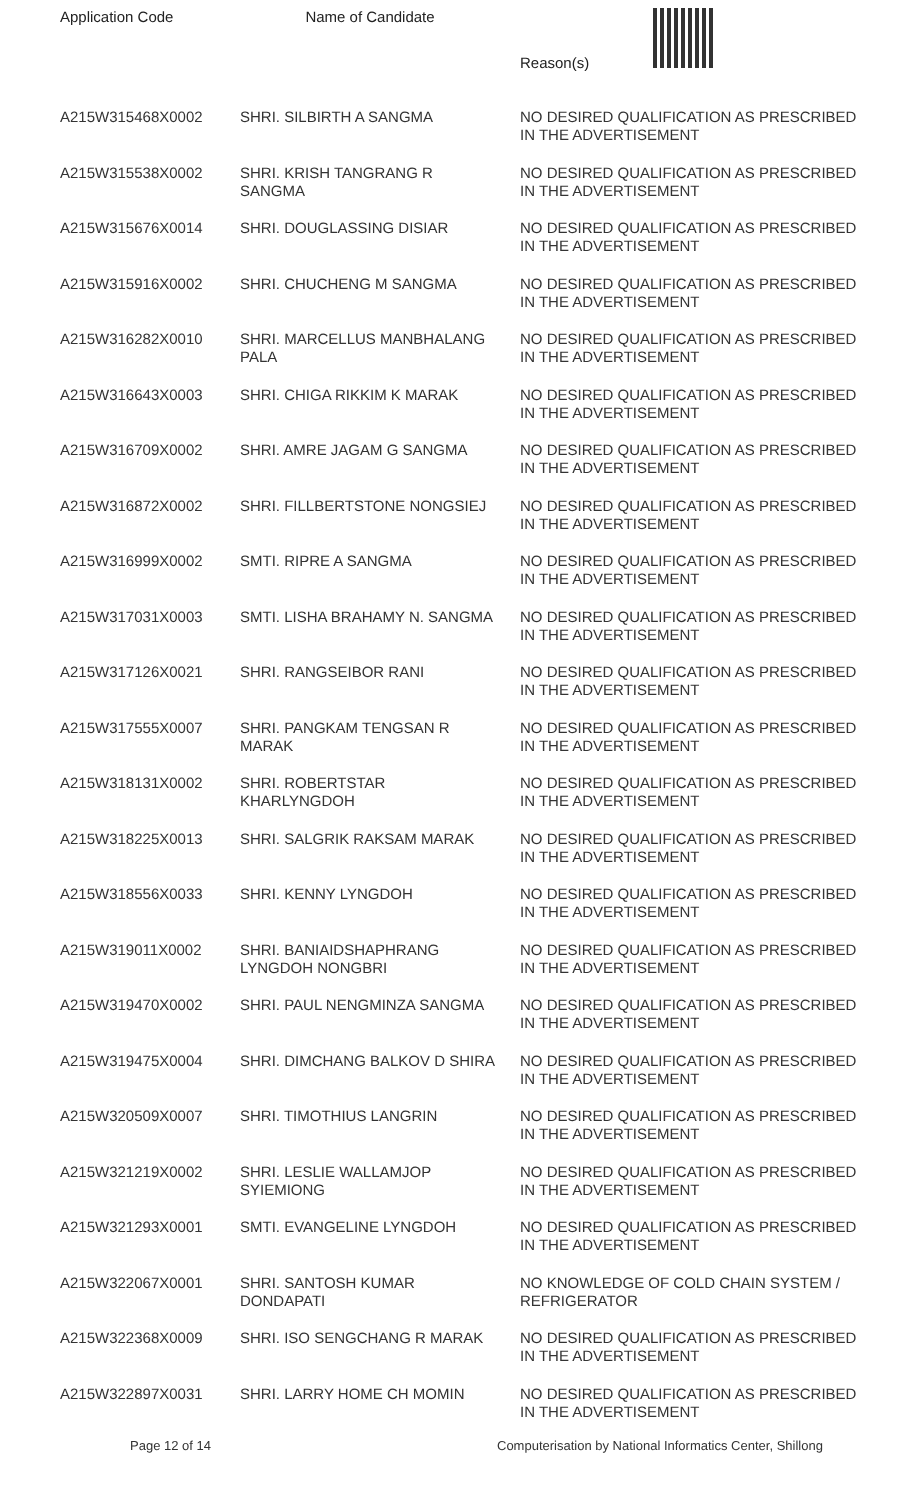| Application Code | Name of Candidate | Reason(s) |
| --- | --- | --- |
| A215W315468X0002 | SHRI. SILBIRTH A SANGMA | NO DESIRED QUALIFICATION AS PRESCRIBED IN THE ADVERTISEMENT |
| A215W315538X0002 | SHRI. KRISH TANGRANG R SANGMA | NO DESIRED QUALIFICATION AS PRESCRIBED IN THE ADVERTISEMENT |
| A215W315676X0014 | SHRI. DOUGLASSING DISIAR | NO DESIRED QUALIFICATION AS PRESCRIBED IN THE ADVERTISEMENT |
| A215W315916X0002 | SHRI. CHUCHENG M SANGMA | NO DESIRED QUALIFICATION AS PRESCRIBED IN THE ADVERTISEMENT |
| A215W316282X0010 | SHRI. MARCELLUS MANBHALANG PALA | NO DESIRED QUALIFICATION AS PRESCRIBED IN THE ADVERTISEMENT |
| A215W316643X0003 | SHRI. CHIGA RIKKIM K MARAK | NO DESIRED QUALIFICATION AS PRESCRIBED IN THE ADVERTISEMENT |
| A215W316709X0002 | SHRI. AMRE JAGAM G SANGMA | NO DESIRED QUALIFICATION AS PRESCRIBED IN THE ADVERTISEMENT |
| A215W316872X0002 | SHRI. FILLBERTSTONE NONGSIEJ | NO DESIRED QUALIFICATION AS PRESCRIBED IN THE ADVERTISEMENT |
| A215W316999X0002 | SMTI. RIPRE A SANGMA | NO DESIRED QUALIFICATION AS PRESCRIBED IN THE ADVERTISEMENT |
| A215W317031X0003 | SMTI. LISHA BRAHAMY N. SANGMA | NO DESIRED QUALIFICATION AS PRESCRIBED IN THE ADVERTISEMENT |
| A215W317126X0021 | SHRI. RANGSEIBOR RANI | NO DESIRED QUALIFICATION AS PRESCRIBED IN THE ADVERTISEMENT |
| A215W317555X0007 | SHRI. PANGKAM TENGSAN R MARAK | NO DESIRED QUALIFICATION AS PRESCRIBED IN THE ADVERTISEMENT |
| A215W318131X0002 | SHRI. ROBERTSTAR KHARLYNGDOH | NO DESIRED QUALIFICATION AS PRESCRIBED IN THE ADVERTISEMENT |
| A215W318225X0013 | SHRI. SALGRIK RAKSAM MARAK | NO DESIRED QUALIFICATION AS PRESCRIBED IN THE ADVERTISEMENT |
| A215W318556X0033 | SHRI. KENNY LYNGDOH | NO DESIRED QUALIFICATION AS PRESCRIBED IN THE ADVERTISEMENT |
| A215W319011X0002 | SHRI. BANIAIDSHAPHRANG LYNGDOH NONGBRI | NO DESIRED QUALIFICATION AS PRESCRIBED IN THE ADVERTISEMENT |
| A215W319470X0002 | SHRI. PAUL NENGMINZA SANGMA | NO DESIRED QUALIFICATION AS PRESCRIBED IN THE ADVERTISEMENT |
| A215W319475X0004 | SHRI. DIMCHANG BALKOV D SHIRA | NO DESIRED QUALIFICATION AS PRESCRIBED IN THE ADVERTISEMENT |
| A215W320509X0007 | SHRI. TIMOTHIUS LANGRIN | NO DESIRED QUALIFICATION AS PRESCRIBED IN THE ADVERTISEMENT |
| A215W321219X0002 | SHRI. LESLIE WALLAMJOP SYIEMIONG | NO DESIRED QUALIFICATION AS PRESCRIBED IN THE ADVERTISEMENT |
| A215W321293X0001 | SMTI. EVANGELINE LYNGDOH | NO DESIRED QUALIFICATION AS PRESCRIBED IN THE ADVERTISEMENT |
| A215W322067X0001 | SHRI. SANTOSH KUMAR DONDAPATI | NO KNOWLEDGE OF COLD CHAIN SYSTEM / REFRIGERATOR |
| A215W322368X0009 | SHRI. ISO SENGCHANG R MARAK | NO DESIRED QUALIFICATION AS PRESCRIBED IN THE ADVERTISEMENT |
| A215W322897X0031 | SHRI. LARRY HOME CH MOMIN | NO DESIRED QUALIFICATION AS PRESCRIBED IN THE ADVERTISEMENT |
Page 12 of 14 Computerisation by National Informatics Center, Shillong